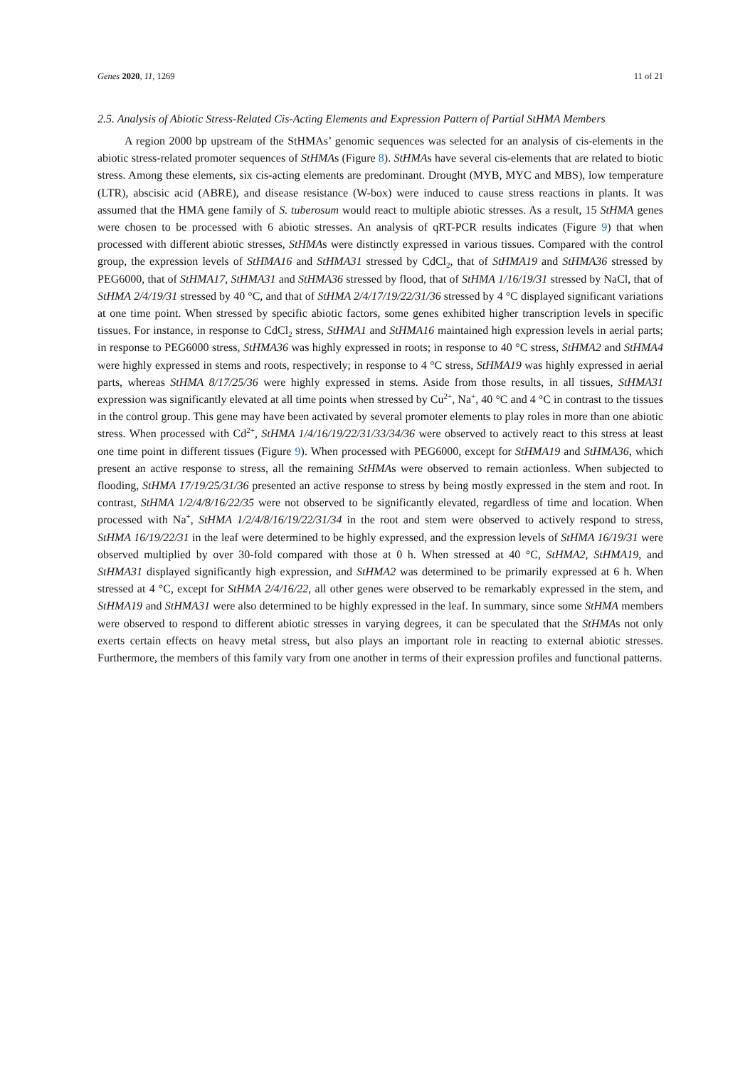Genes 2020, 11, 1269 11 of 21
2.5. Analysis of Abiotic Stress-Related Cis-Acting Elements and Expression Pattern of Partial StHMA Members
A region 2000 bp upstream of the StHMAs’ genomic sequences was selected for an analysis of cis-elements in the abiotic stress-related promoter sequences of StHMAs (Figure 8). StHMAs have several cis-elements that are related to biotic stress. Among these elements, six cis-acting elements are predominant. Drought (MYB, MYC and MBS), low temperature (LTR), abscisic acid (ABRE), and disease resistance (W-box) were induced to cause stress reactions in plants. It was assumed that the HMA gene family of S. tuberosum would react to multiple abiotic stresses. As a result, 15 StHMA genes were chosen to be processed with 6 abiotic stresses. An analysis of qRT-PCR results indicates (Figure 9) that when processed with different abiotic stresses, StHMAs were distinctly expressed in various tissues. Compared with the control group, the expression levels of StHMA16 and StHMA31 stressed by CdCl<sub>2</sub>, that of StHMA19 and StHMA36 stressed by PEG6000, that of StHMA17, StHMA31 and StHMA36 stressed by flood, that of StHMA 1/16/19/31 stressed by NaCl, that of StHMA 2/4/19/31 stressed by 40 °C, and that of StHMA 2/4/17/19/22/31/36 stressed by 4 °C displayed significant variations at one time point. When stressed by specific abiotic factors, some genes exhibited higher transcription levels in specific tissues. For instance, in response to CdCl<sub>2</sub> stress, StHMA1 and StHMA16 maintained high expression levels in aerial parts; in response to PEG6000 stress, StHMA36 was highly expressed in roots; in response to 40 °C stress, StHMA2 and StHMA4 were highly expressed in stems and roots, respectively; in response to 4 °C stress, StHMA19 was highly expressed in aerial parts, whereas StHMA 8/17/25/36 were highly expressed in stems. Aside from those results, in all tissues, StHMA31 expression was significantly elevated at all time points when stressed by Cu<sup>2+</sup>, Na<sup>+</sup>, 40 °C and 4 °C in contrast to the tissues in the control group. This gene may have been activated by several promoter elements to play roles in more than one abiotic stress. When processed with Cd<sup>2+</sup>, StHMA 1/4/16/19/22/31/33/34/36 were observed to actively react to this stress at least one time point in different tissues (Figure 9). When processed with PEG6000, except for StHMA19 and StHMA36, which present an active response to stress, all the remaining StHMAs were observed to remain actionless. When subjected to flooding, StHMA 17/19/25/31/36 presented an active response to stress by being mostly expressed in the stem and root. In contrast, StHMA 1/2/4/8/16/22/35 were not observed to be significantly elevated, regardless of time and location. When processed with Na<sup>+</sup>, StHMA 1/2/4/8/16/19/22/31/34 in the root and stem were observed to actively respond to stress, StHMA 16/19/22/31 in the leaf were determined to be highly expressed, and the expression levels of StHMA 16/19/31 were observed multiplied by over 30-fold compared with those at 0 h. When stressed at 40 °C, StHMA2, StHMA19, and StHMA31 displayed significantly high expression, and StHMA2 was determined to be primarily expressed at 6 h. When stressed at 4 °C, except for StHMA 2/4/16/22, all other genes were observed to be remarkably expressed in the stem, and StHMA19 and StHMA31 were also determined to be highly expressed in the leaf. In summary, since some StHMA members were observed to respond to different abiotic stresses in varying degrees, it can be speculated that the StHMAs not only exerts certain effects on heavy metal stress, but also plays an important role in reacting to external abiotic stresses. Furthermore, the members of this family vary from one another in terms of their expression profiles and functional patterns.